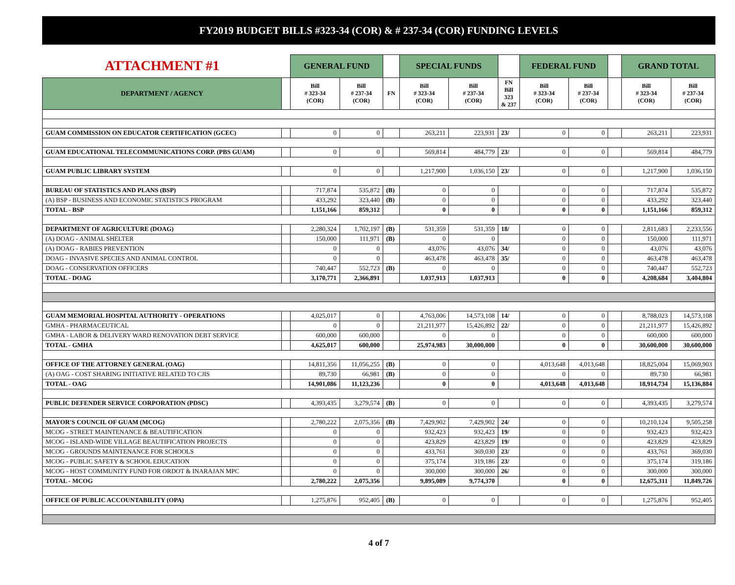FY2019 BUDGET BILLS #323-34 (COR) & # 237-34 (COR) FUNDING LEVELS
| ATTACHMENT #1 | | GENERAL FUND | | | SPECIAL FUNDS | | | FEDERAL FUND | | | GRAND TOTAL | |
| DEPARTMENT / AGENCY | | Bill # 323-34 (COR) | Bill # 237-34 (COR) | FN | Bill # 323-34 (COR) | Bill # 237-34 (COR) | FN Bill 323 & 237 | Bill # 323-34 (COR) | Bill # 237-34 (COR) | | Bill # 323-34 (COR) | Bill # 237-34 (COR) |
| GUAM COMMISSION ON EDUCATOR CERTIFICATION (GCEC) | | 0 | 0 | | 263,211 | 223,931 | 23/ | 0 | 0 | | 263,211 | 223,931 |
| GUAM EDUCATIONAL TELECOMMUNICATIONS CORP. (PBS GUAM) | | 0 | 0 | | 569,814 | 484,779 | 23/ | 0 | 0 | | 569,814 | 484,779 |
| GUAM PUBLIC LIBRARY SYSTEM | | 0 | 0 | | 1,217,900 | 1,036,150 | 23/ | 0 | 0 | | 1,217,900 | 1,036,150 |
| BUREAU OF STATISTICS AND PLANS (BSP) | | 717,874 | 535,872 | (B) | 0 | 0 | | 0 | 0 | | 717,874 | 535,872 |
| (A) BSP - BUSINESS AND ECONOMIC STATISTICS PROGRAM | | 433,292 | 323,440 | (B) | 0 | 0 | | 0 | 0 | | 433,292 | 323,440 |
| TOTAL - BSP | | 1,151,166 | 859,312 | | 0 | 0 | | 0 | 0 | | 1,151,166 | 859,312 |
| DEPARTMENT OF AGRICULTURE (DOAG) | | 2,280,324 | 1,702,197 | (B) | 531,359 | 531,359 | 18/ | 0 | 0 | | 2,811,683 | 2,233,556 |
| (A) DOAG - ANIMAL SHELTER | | 150,000 | 111,971 | (B) | 0 | 0 | | 0 | 0 | | 150,000 | 111,971 |
| (A) DOAG - RABIES PREVENTION | | 0 | 0 | | 43,076 | 43,076 | 34/ | 0 | 0 | | 43,076 | 43,076 |
| DOAG - INVASIVE SPECIES AND ANIMAL CONTROL | | 0 | 0 | | 463,478 | 463,478 | 35/ | 0 | 0 | | 463,478 | 463,478 |
| DOAG - CONSERVATION OFFICERS | | 740,447 | 552,723 | (B) | 0 | 0 | | 0 | 0 | | 740,447 | 552,723 |
| TOTAL - DOAG | | 3,170,771 | 2,366,891 | | 1,037,913 | 1,037,913 | | 0 | 0 | | 4,208,684 | 3,404,804 |
| GUAM MEMORIAL HOSPITAL AUTHORITY - OPERATIONS | | 4,025,017 | 0 | | 4,763,006 | 14,573,108 | 14/ | 0 | 0 | | 8,788,023 | 14,573,108 |
| GMHA - PHARMACEUTICAL | | 0 | 0 | | 21,211,977 | 15,426,892 | 22/ | 0 | 0 | | 21,211,977 | 15,426,892 |
| GMHA - LABOR & DELIVERY WARD RENOVATION DEBT SERVICE | | 600,000 | 600,000 | | 0 | 0 | | 0 | 0 | | 600,000 | 600,000 |
| TOTAL - GMHA | | 4,625,017 | 600,000 | | 25,974,983 | 30,000,000 | | 0 | 0 | | 30,600,000 | 30,600,000 |
| OFFICE OF THE ATTORNEY GENERAL (OAG) | | 14,811,356 | 11,056,255 | (B) | 0 | 0 | | 4,013,648 | 4,013,648 | | 18,825,004 | 15,069,903 |
| (A) OAG - COST SHARING INITIATIVE RELATED TO CJIS | | 89,730 | 66,981 | (B) | 0 | 0 | | 0 | 0 | | 89,730 | 66,981 |
| TOTAL - OAG | | 14,901,086 | 11,123,236 | | 0 | 0 | | 4,013,648 | 4,013,648 | | 18,914,734 | 15,136,884 |
| PUBLIC DEFENDER SERVICE CORPORATION (PDSC) | | 4,393,435 | 3,279,574 | (B) | 0 | 0 | | 0 | 0 | | 4,393,435 | 3,279,574 |
| MAYOR'S COUNCIL OF GUAM (MCOG) | | 2,780,222 | 2,075,356 | (B) | 7,429,902 | 7,429,902 | 24/ | 0 | 0 | | 10,210,124 | 9,505,258 |
| MCOG - STREET MAINTENANCE & BEAUTIFICATION | | 0 | 0 | | 932,423 | 932,423 | 19/ | 0 | 0 | | 932,423 | 932,423 |
| MCOG - ISLAND-WIDE VILLAGE BEAUTIFICATION PROJECTS | | 0 | 0 | | 423,829 | 423,829 | 19/ | 0 | 0 | | 423,829 | 423,829 |
| MCOG - GROUNDS MAINTENANCE FOR SCHOOLS | | 0 | 0 | | 433,761 | 369,030 | 23/ | 0 | 0 | | 433,761 | 369,030 |
| MCOG - PUBLIC SAFETY & SCHOOL EDUCATION | | 0 | 0 | | 375,174 | 319,186 | 23/ | 0 | 0 | | 375,174 | 319,186 |
| MCOG - HOST COMMUNITY FUND FOR ORDOT & INARAJAN MPC | | 0 | 0 | | 300,000 | 300,000 | 26/ | 0 | 0 | | 300,000 | 300,000 |
| TOTAL - MCOG | | 2,780,222 | 2,075,356 | | 9,895,089 | 9,774,370 | | 0 | 0 | | 12,675,311 | 11,849,726 |
| OFFICE OF PUBLIC ACCOUNTABILITY (OPA) | | 1,275,876 | 952,405 | (B) | 0 | 0 | | 0 | 0 | | 1,275,876 | 952,405 |
4 of 7